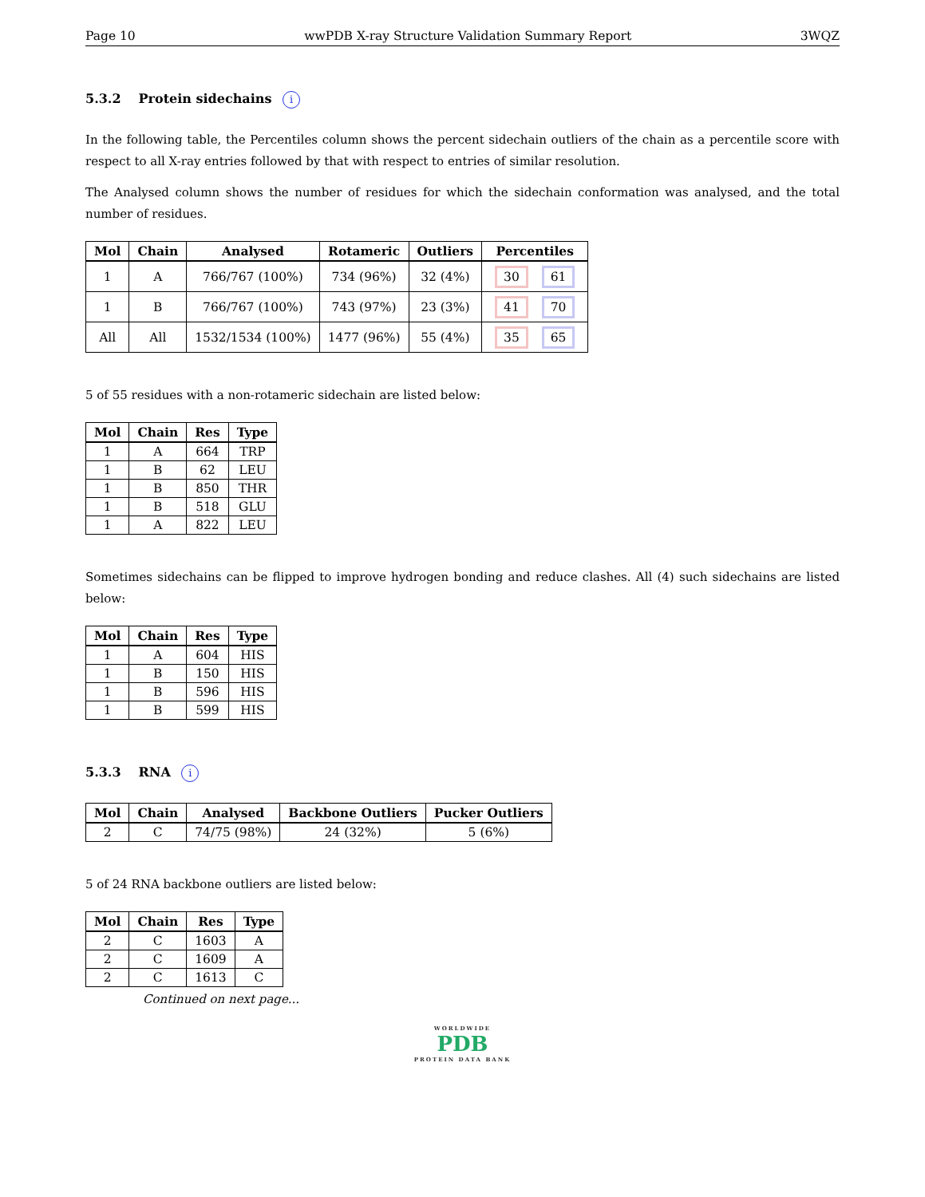Page 10 wwPDB X-ray Structure Validation Summary Report 3WQZ
5.3.2 Protein sidechains i
In the following table, the Percentiles column shows the percent sidechain outliers of the chain as a percentile score with respect to all X-ray entries followed by that with respect to entries of similar resolution.
The Analysed column shows the number of residues for which the sidechain conformation was analysed, and the total number of residues.
| Mol | Chain | Analysed | Rotameric | Outliers | Percentiles |
| --- | --- | --- | --- | --- | --- |
| 1 | A | 766/767 (100%) | 734 (96%) | 32 (4%) | 30 61 |
| 1 | B | 766/767 (100%) | 743 (97%) | 23 (3%) | 41 70 |
| All | All | 1532/1534 (100%) | 1477 (96%) | 55 (4%) | 35 65 |
5 of 55 residues with a non-rotameric sidechain are listed below:
| Mol | Chain | Res | Type |
| --- | --- | --- | --- |
| 1 | A | 664 | TRP |
| 1 | B | 62 | LEU |
| 1 | B | 850 | THR |
| 1 | B | 518 | GLU |
| 1 | A | 822 | LEU |
Sometimes sidechains can be flipped to improve hydrogen bonding and reduce clashes. All (4) such sidechains are listed below:
| Mol | Chain | Res | Type |
| --- | --- | --- | --- |
| 1 | A | 604 | HIS |
| 1 | B | 150 | HIS |
| 1 | B | 596 | HIS |
| 1 | B | 599 | HIS |
5.3.3 RNA i
| Mol | Chain | Analysed | Backbone Outliers | Pucker Outliers |
| --- | --- | --- | --- | --- |
| 2 | C | 74/75 (98%) | 24 (32%) | 5 (6%) |
5 of 24 RNA backbone outliers are listed below:
| Mol | Chain | Res | Type |
| --- | --- | --- | --- |
| 2 | C | 1603 | A |
| 2 | C | 1609 | A |
| 2 | C | 1613 | C |
Continued on next page...
WORLDWIDE
PDB
PROTEIN DATA BANK